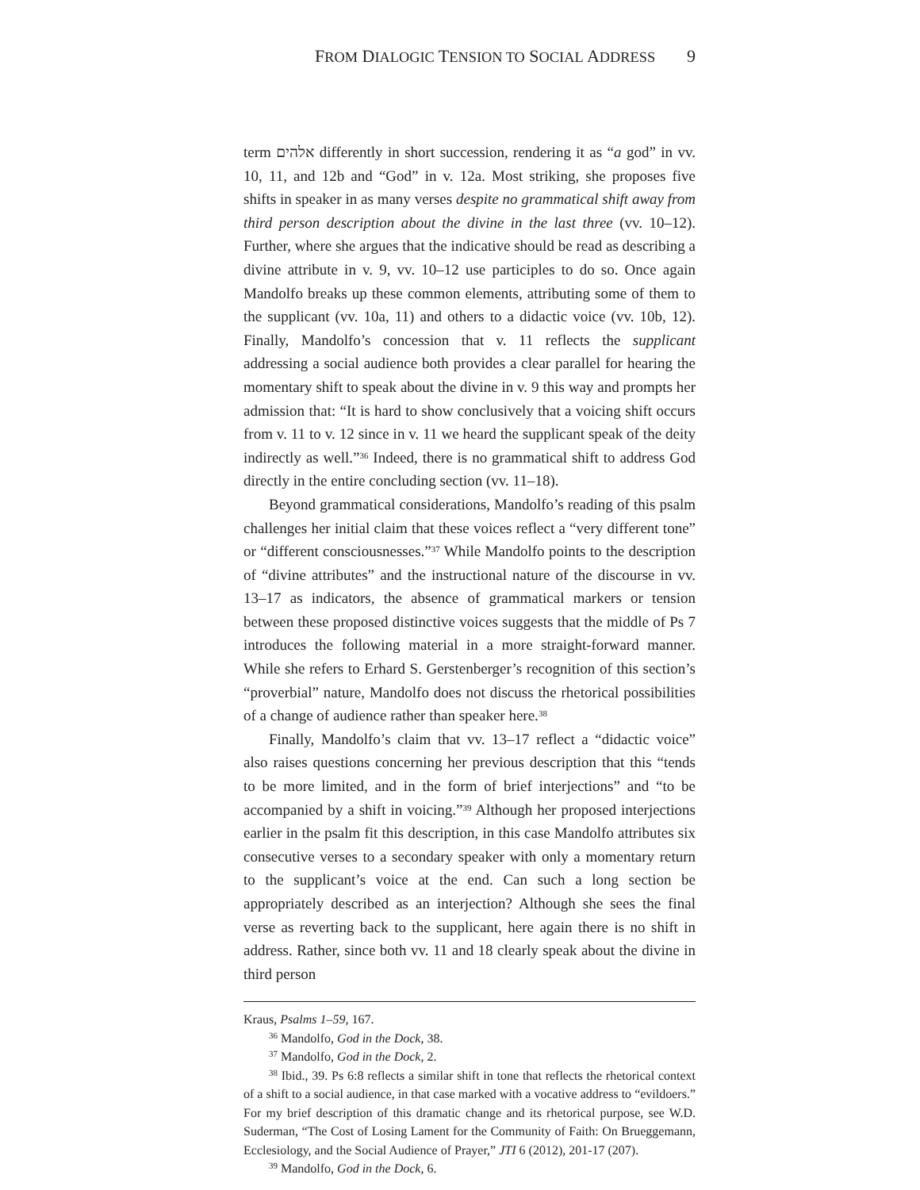FROM DIALOGIC TENSION TO SOCIAL ADDRESS 9
term אלהים differently in short succession, rendering it as “a god” in vv. 10, 11, and 12b and “God” in v. 12a. Most striking, she proposes five shifts in speaker in as many verses despite no grammatical shift away from third person description about the divine in the last three (vv. 10–12). Further, where she argues that the indicative should be read as describing a divine attribute in v. 9, vv. 10–12 use participles to do so. Once again Mandolfo breaks up these common elements, attributing some of them to the supplicant (vv. 10a, 11) and others to a didactic voice (vv. 10b, 12). Finally, Mandolfo’s concession that v. 11 reflects the supplicant addressing a social audience both provides a clear parallel for hearing the momentary shift to speak about the divine in v. 9 this way and prompts her admission that: “It is hard to show conclusively that a voicing shift occurs from v. 11 to v. 12 since in v. 11 we heard the supplicant speak of the deity indirectly as well.”<sup>36</sup> Indeed, there is no grammatical shift to address God directly in the entire concluding section (vv. 11–18).
Beyond grammatical considerations, Mandolfo’s reading of this psalm challenges her initial claim that these voices reflect a “very different tone” or “different consciousnesses.”<sup>37</sup> While Mandolfo points to the description of “divine attributes” and the instructional nature of the discourse in vv. 13–17 as indicators, the absence of grammatical markers or tension between these proposed distinctive voices suggests that the middle of Ps 7 introduces the following material in a more straight-forward manner. While she refers to Erhard S. Gerstenberger’s recognition of this section’s “proverbial” nature, Mandolfo does not discuss the rhetorical possibilities of a change of audience rather than speaker here.<sup>38</sup>
Finally, Mandolfo’s claim that vv. 13–17 reflect a “didactic voice” also raises questions concerning her previous description that this “tends to be more limited, and in the form of brief interjections” and “to be accompanied by a shift in voicing.”<sup>39</sup> Although her proposed interjections earlier in the psalm fit this description, in this case Mandolfo attributes six consecutive verses to a secondary speaker with only a momentary return to the supplicant’s voice at the end. Can such a long section be appropriately described as an interjection? Although she sees the final verse as reverting back to the supplicant, here again there is no shift in address. Rather, since both vv. 11 and 18 clearly speak about the divine in third person
Kraus, Psalms 1–59, 167.
<sup>36</sup> Mandolfo, God in the Dock, 38.
<sup>37</sup> Mandolfo, God in the Dock, 2.
<sup>38</sup> Ibid., 39. Ps 6:8 reflects a similar shift in tone that reflects the rhetorical context of a shift to a social audience, in that case marked with a vocative address to “evildoers.” For my brief description of this dramatic change and its rhetorical purpose, see W.D. Suderman, “The Cost of Losing Lament for the Community of Faith: On Brueggemann, Ecclesiology, and the Social Audience of Prayer,” JTI 6 (2012), 201-17 (207).
<sup>39</sup> Mandolfo, God in the Dock, 6.